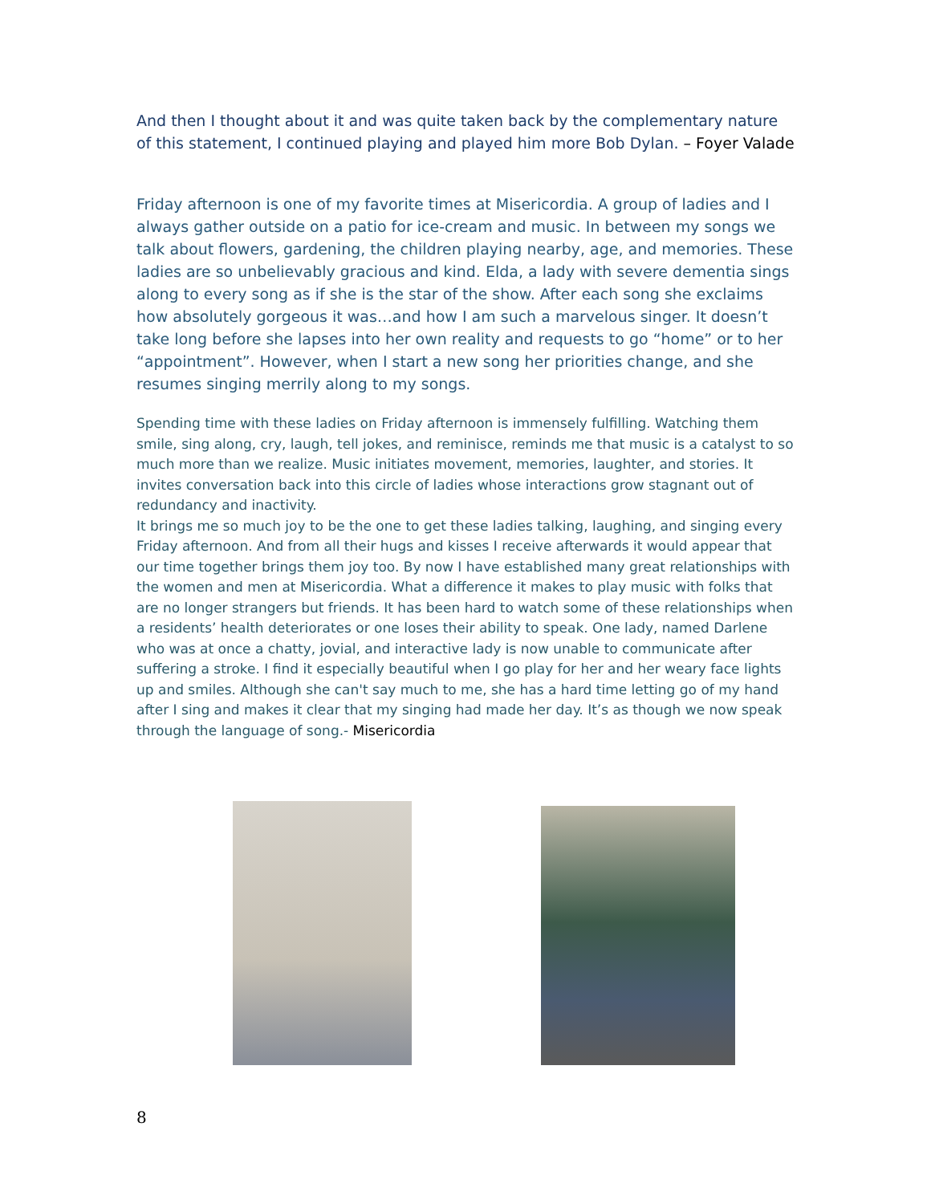And then I thought about it and was quite taken back by the complementary nature of this statement, I continued playing and played him more Bob Dylan. – Foyer Valade
Friday afternoon is one of my favorite times at Misericordia. A group of ladies and I always gather outside on a patio for ice-cream and music. In between my songs we talk about flowers, gardening, the children playing nearby, age, and memories. These ladies are so unbelievably gracious and kind. Elda, a lady with severe dementia sings along to every song as if she is the star of the show. After each song she exclaims how absolutely gorgeous it was…and how I am such a marvelous singer. It doesn’t take long before she lapses into her own reality and requests to go “home” or to her “appointment”. However, when I start a new song her priorities change, and she resumes singing merrily along to my songs.
Spending time with these ladies on Friday afternoon is immensely fulfilling. Watching them smile, sing along, cry, laugh, tell jokes, and reminisce, reminds me that music is a catalyst to so much more than we realize. Music initiates movement, memories, laughter, and stories. It invites conversation back into this circle of ladies whose interactions grow stagnant out of redundancy and inactivity.
It brings me so much joy to be the one to get these ladies talking, laughing, and singing every Friday afternoon. And from all their hugs and kisses I receive afterwards it would appear that our time together brings them joy too. By now I have established many great relationships with the women and men at Misericordia. What a difference it makes to play music with folks that are no longer strangers but friends. It has been hard to watch some of these relationships when a residents’ health deteriorates or one loses their ability to speak. One lady, named Darlene who was at once a chatty, jovial, and interactive lady is now unable to communicate after suffering a stroke. I find it especially beautiful when I go play for her and her weary face lights up and smiles. Although she can't say much to me, she has a hard time letting go of my hand after I sing and makes it clear that my singing had made her day. It’s as though we now speak through the language of song.- Misericordia
8